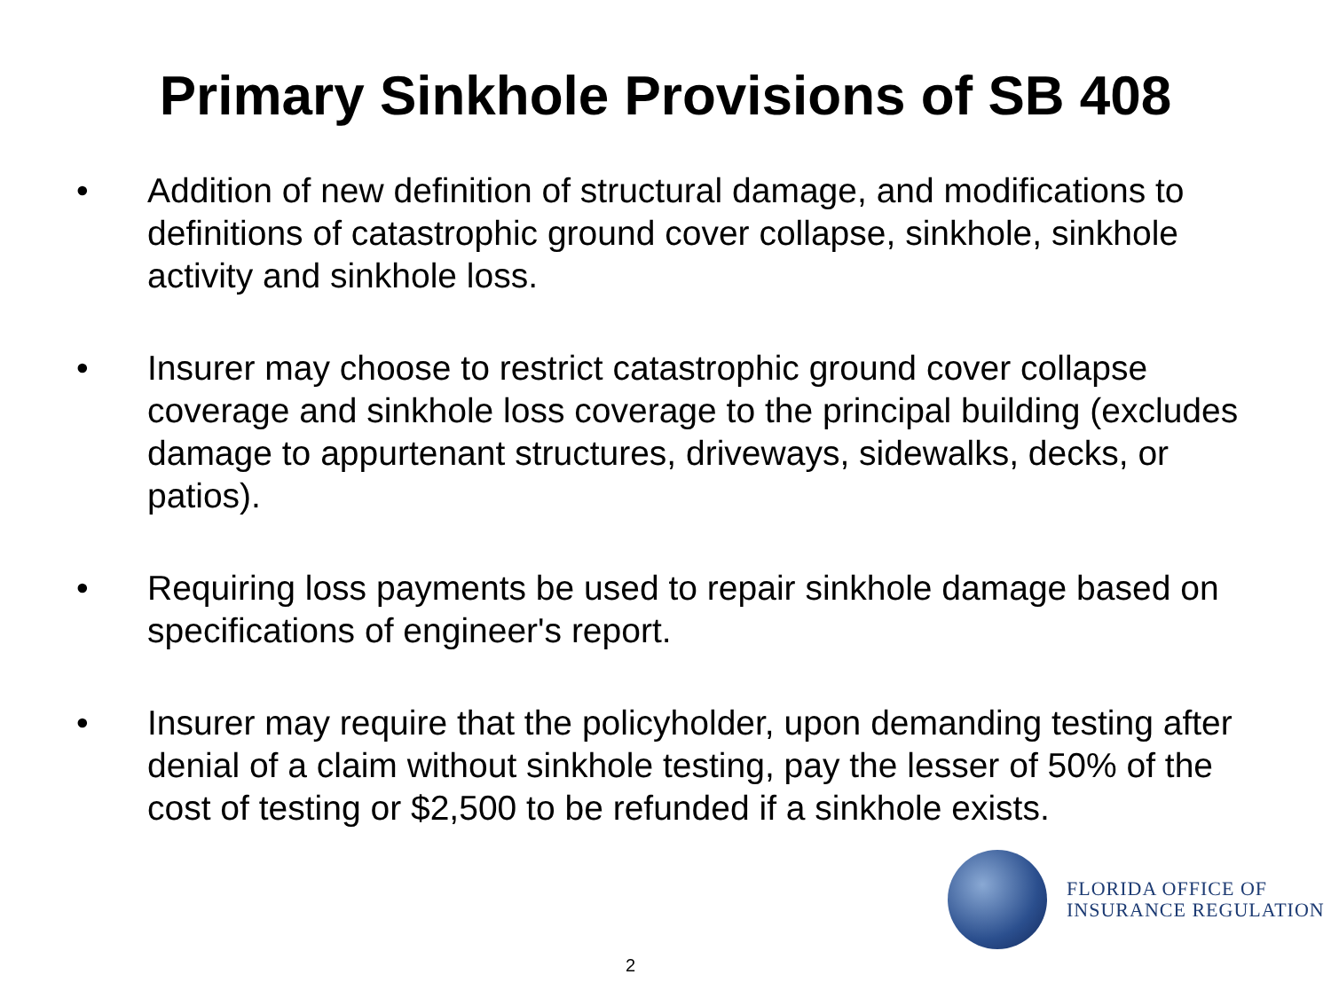Primary Sinkhole Provisions of SB 408
• Addition of new definition of structural damage, and modifications to definitions of catastrophic ground cover collapse, sinkhole, sinkhole activity and sinkhole loss.
• Insurer may choose to restrict catastrophic ground cover collapse coverage and sinkhole loss coverage to the principal building (excludes damage to appurtenant structures, driveways, sidewalks, decks, or patios).
• Requiring loss payments be used to repair sinkhole damage based on specifications of engineer's report.
• Insurer may require that the policyholder, upon demanding testing after denial of a claim without sinkhole testing, pay the lesser of 50% of the cost of testing or $2,500 to be refunded if a sinkhole exists.
FLORIDA OFFICE OF
INSURANCE REGULATION
2